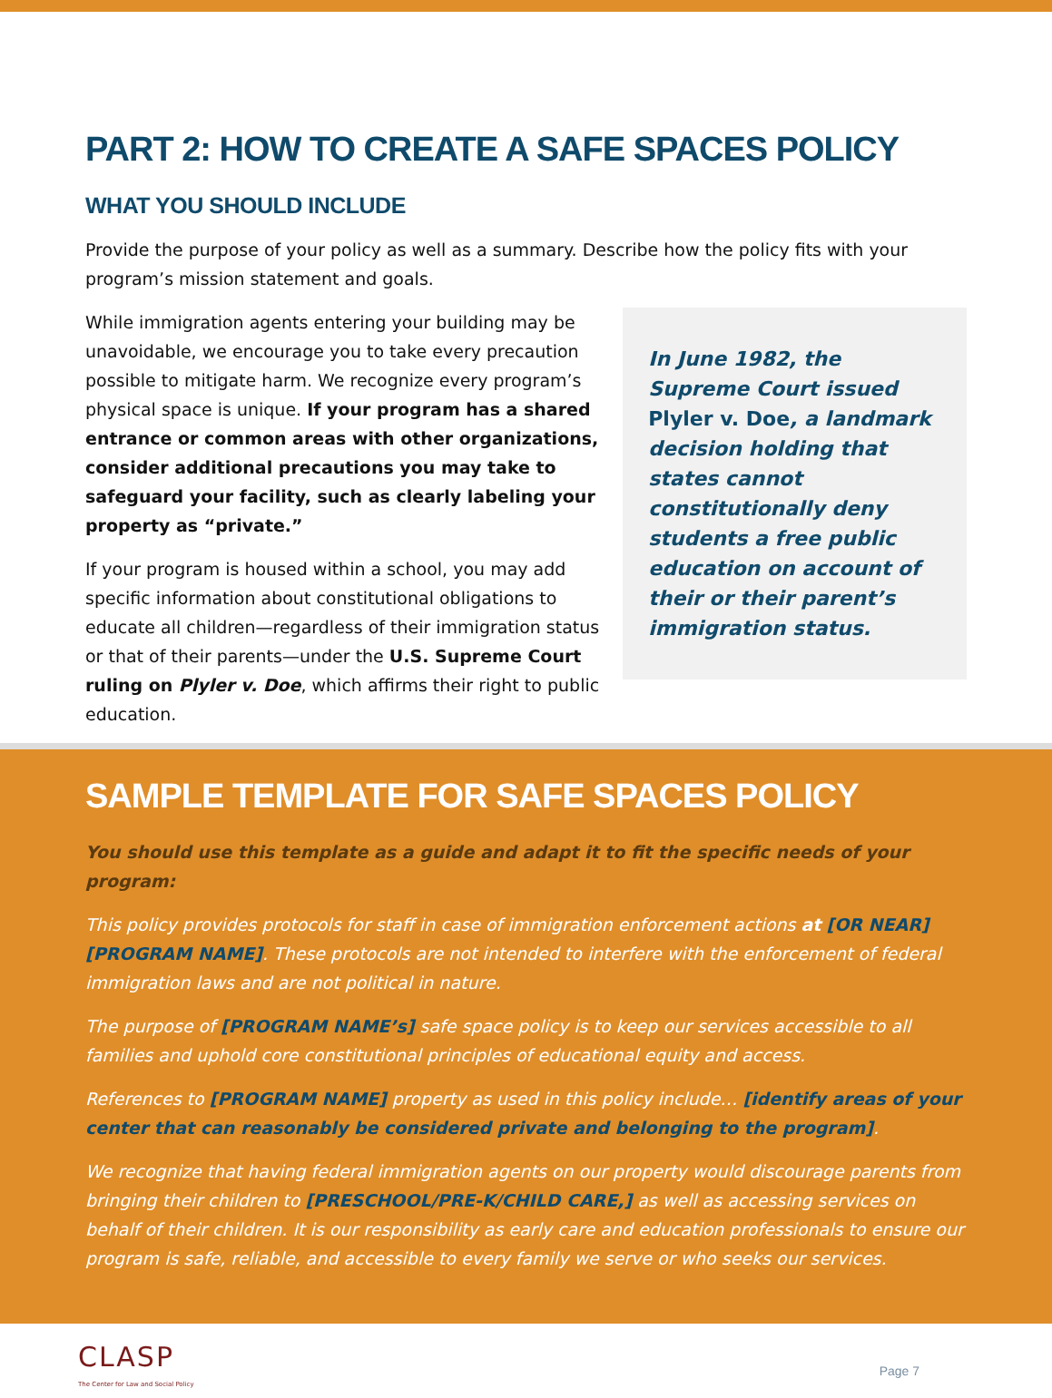PART 2: HOW TO CREATE A SAFE SPACES POLICY
WHAT YOU SHOULD INCLUDE
Provide the purpose of your policy as well as a summary. Describe how the policy fits with your program’s mission statement and goals.
While immigration agents entering your building may be unavoidable, we encourage you to take every precaution possible to mitigate harm. We recognize every program’s physical space is unique. If your program has a shared entrance or common areas with other organizations, consider additional precautions you may take to safeguard your facility, such as clearly labeling your property as “private.”
If your program is housed within a school, you may add specific information about constitutional obligations to educate all children—regardless of their immigration status or that of their parents—under the U.S. Supreme Court ruling on Plyler v. Doe, which affirms their right to public education.
In June 1982, the Supreme Court issued Plyler v. Doe, a landmark decision holding that states cannot constitutionally deny students a free public education on account of their or their parent’s immigration status.
SAMPLE TEMPLATE FOR SAFE SPACES POLICY
You should use this template as a guide and adapt it to fit the specific needs of your program:
This policy provides protocols for staff in case of immigration enforcement actions at [OR NEAR] [PROGRAM NAME]. These protocols are not intended to interfere with the enforcement of federal immigration laws and are not political in nature.
The purpose of [PROGRAM NAME’s] safe space policy is to keep our services accessible to all families and uphold core constitutional principles of educational equity and access.
References to [PROGRAM NAME] property as used in this policy include… [identify areas of your center that can reasonably be considered private and belonging to the program].
We recognize that having federal immigration agents on our property would discourage parents from bringing their children to [PRESCHOOL/PRE-K/CHILD CARE,] as well as accessing services on behalf of their children. It is our responsibility as early care and education professionals to ensure our program is safe, reliable, and accessible to every family we serve or who seeks our services.
CLASP
The Center for Law and Social Policy
Page 7